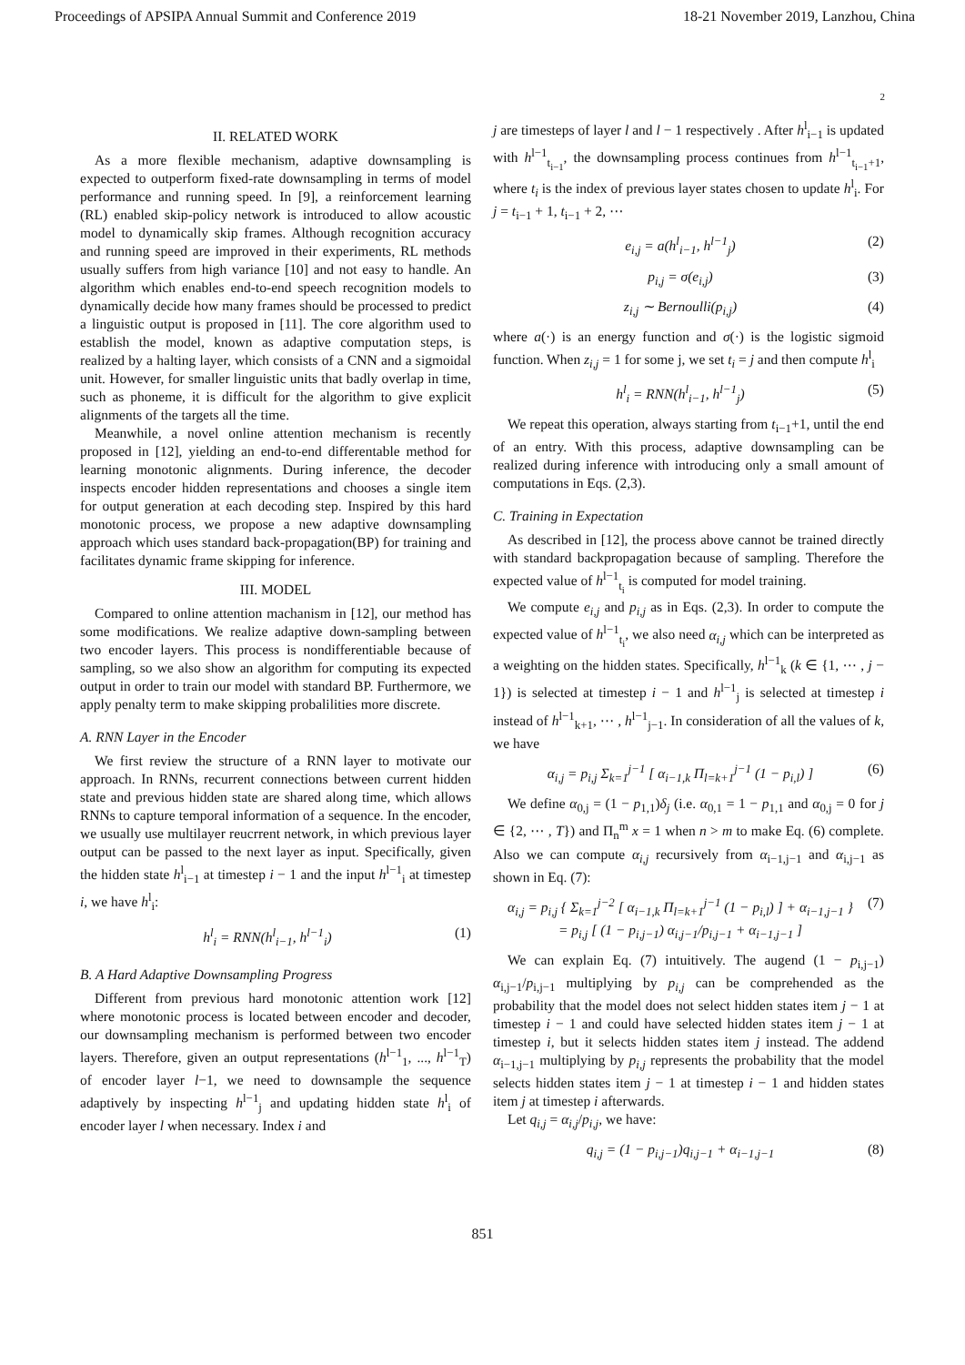Proceedings of APSIPA Annual Summit and Conference 2019 18-21 November 2019, Lanzhou, China
2
II. RELATED WORK
As a more flexible mechanism, adaptive downsampling is expected to outperform fixed-rate downsampling in terms of model performance and running speed. In [9], a reinforcement learning (RL) enabled skip-policy network is introduced to allow acoustic model to dynamically skip frames. Although recognition accuracy and running speed are improved in their experiments, RL methods usually suffers from high variance [10] and not easy to handle. An algorithm which enables end-to-end speech recognition models to dynamically decide how many frames should be processed to predict a linguistic output is proposed in [11]. The core algorithm used to establish the model, known as adaptive computation steps, is realized by a halting layer, which consists of a CNN and a sigmoidal unit. However, for smaller linguistic units that badly overlap in time, such as phoneme, it is difficult for the algorithm to give explicit alignments of the targets all the time.
Meanwhile, a novel online attention mechanism is recently proposed in [12], yielding an end-to-end differentable method for learning monotonic alignments. During inference, the decoder inspects encoder hidden representations and chooses a single item for output generation at each decoding step. Inspired by this hard monotonic process, we propose a new adaptive downsampling approach which uses standard back-propagation(BP) for training and facilitates dynamic frame skipping for inference.
III. MODEL
Compared to online attention machanism in [12], our method has some modifications. We realize adaptive down-sampling between two encoder layers. This process is nondifferentiable because of sampling, so we also show an algorithm for computing its expected output in order to train our model with standard BP. Furthermore, we apply penalty term to make skipping probalilities more discrete.
A. RNN Layer in the Encoder
We first review the structure of a RNN layer to motivate our approach. In RNNs, recurrent connections between current hidden state and previous hidden state are shared along time, which allows RNNs to capture temporal information of a sequence. In the encoder, we usually use multilayer reucrrent network, in which previous layer output can be passed to the next layer as input. Specifically, given the hidden state h<sup>l</sup><sub>i−1</sub> at timestep i − 1 and the input h<sup>l−1</sup><sub>i</sub> at timestep i, we have h<sup>l</sup><sub>i</sub>:
h<sup>l</sup><sub>i</sub> = RNN(h<sup>l</sup><sub>i−1</sub>, h<sup>l−1</sup><sub>i</sub>) (1)
B. A Hard Adaptive Downsampling Progress
Different from previous hard monotonic attention work [12] where monotonic process is located between encoder and decoder, our downsampling mechanism is performed between two encoder layers. Therefore, given an output representations (h<sup>l−1</sup><sub>1</sub>, ..., h<sup>l−1</sup><sub>T</sub>) of encoder layer l−1, we need to downsample the sequence adaptively by inspecting h<sup>l−1</sup><sub>j</sub> and updating hidden state h<sup>l</sup><sub>i</sub> of encoder layer l when necessary. Index i and
j are timesteps of layer l and l − 1 respectively . After h<sup>l</sup><sub>i−1</sub> is updated with h<sup>l−1</sup><sub>t<sub>i−1</sub></sub>, the downsampling process continues from h<sup>l−1</sup><sub>t<sub>i−1</sub>+1</sub>, where t<sub>i</sub> is the index of previous layer states chosen to update h<sup>l</sup><sub>i</sub>. For j = t<sub>i−1</sub> + 1, t<sub>i−1</sub> + 2, ⋯
e<sub>i,j</sub> = a(h<sup>l</sup><sub>i−1</sub>, h<sup>l−1</sup><sub>j</sub>) (2)
p<sub>i,j</sub> = σ(e<sub>i,j</sub>) (3)
z<sub>i,j</sub> ∼ Bernoulli(p<sub>i,j</sub>) (4)
where a(·) is an energy function and σ(·) is the logistic sigmoid function. When z<sub>i,j</sub> = 1 for some j, we set t<sub>i</sub> = j and then compute h<sup>l</sup><sub>i</sub>
h<sup>l</sup><sub>i</sub> = RNN(h<sup>l</sup><sub>i−1</sub>, h<sup>l−1</sup><sub>j</sub>) (5)
We repeat this operation, always starting from t<sub>i−1</sub>+1, until the end of an entry. With this process, adaptive downsampling can be realized during inference with introducing only a small amount of computations in Eqs. (2,3).
C. Training in Expectation
As described in [12], the process above cannot be trained directly with standard backpropagation because of sampling. Therefore the expected value of h<sup>l−1</sup><sub>t<sub>i</sub></sub> is computed for model training.
We compute e<sub>i,j</sub> and p<sub>i,j</sub> as in Eqs. (2,3). In order to compute the expected value of h<sup>l−1</sup><sub>t<sub>i</sub></sub>, we also need α<sub>i,j</sub> which can be interpreted as a weighting on the hidden states. Specifically, h<sup>l−1</sup><sub>k</sub> (k ∈ {1, ⋯ , j − 1}) is selected at timestep i − 1 and h<sup>l−1</sup><sub>j</sub> is selected at timestep i instead of h<sup>l−1</sup><sub>k+1</sub>, ⋯ , h<sup>l−1</sup><sub>j−1</sub>. In consideration of all the values of k, we have
α<sub>i,j</sub> = p<sub>i,j</sub> Σ<sub>k=1</sub><sup>j−1</sup> [ α<sub>i−1,k</sub> Π<sub>l=k+1</sub><sup>j−1</sup> (1 − p<sub>i,l</sub>) ] (6)
We define α<sub>0,j</sub> = (1 − p<sub>1,1</sub>)δ<sub>j</sub> (i.e. α<sub>0,1</sub> = 1 − p<sub>1,1</sub> and α<sub>0,j</sub> = 0 for j ∈ {2, ⋯ , T}) and Π<sub>n</sub><sup>m</sup> x = 1 when n > m to make Eq. (6) complete. Also we can compute α<sub>i,j</sub> recursively from α<sub>i−1,j−1</sub> and α<sub>i,j−1</sub> as shown in Eq. (7):
α<sub>i,j</sub> = p<sub>i,j</sub> { Σ<sub>k=1</sub><sup>j−2</sup> [ α<sub>i−1,k</sub> Π<sub>l=k+1</sub><sup>j−1</sup> (1 − p<sub>i,l</sub>) ] + α<sub>i−1,j−1</sub> }
= p<sub>i,j</sub> [ (1 − p<sub>i,j−1</sub>) α<sub>i,j−1</sub>/p<sub>i,j−1</sub> + α<sub>i−1,j−1</sub> ] (7)
We can explain Eq. (7) intuitively. The augend (1 − p<sub>i,j−1</sub>) α<sub>i,j−1</sub>/p<sub>i,j−1</sub> multiplying by p<sub>i,j</sub> can be comprehended as the probability that the model does not select hidden states item j − 1 at timestep i − 1 and could have selected hidden states item j − 1 at timestep i, but it selects hidden states item j instead. The addend α<sub>i−1,j−1</sub> multiplying by p<sub>i,j</sub> represents the probability that the model selects hidden states item j − 1 at timestep i − 1 and hidden states item j at timestep i afterwards.
Let q<sub>i,j</sub> = α<sub>i,j</sub>/p<sub>i,j</sub>, we have:
q<sub>i,j</sub> = (1 − p<sub>i,j−1</sub>)q<sub>i,j−1</sub> + α<sub>i−1,j−1</sub> (8)
851